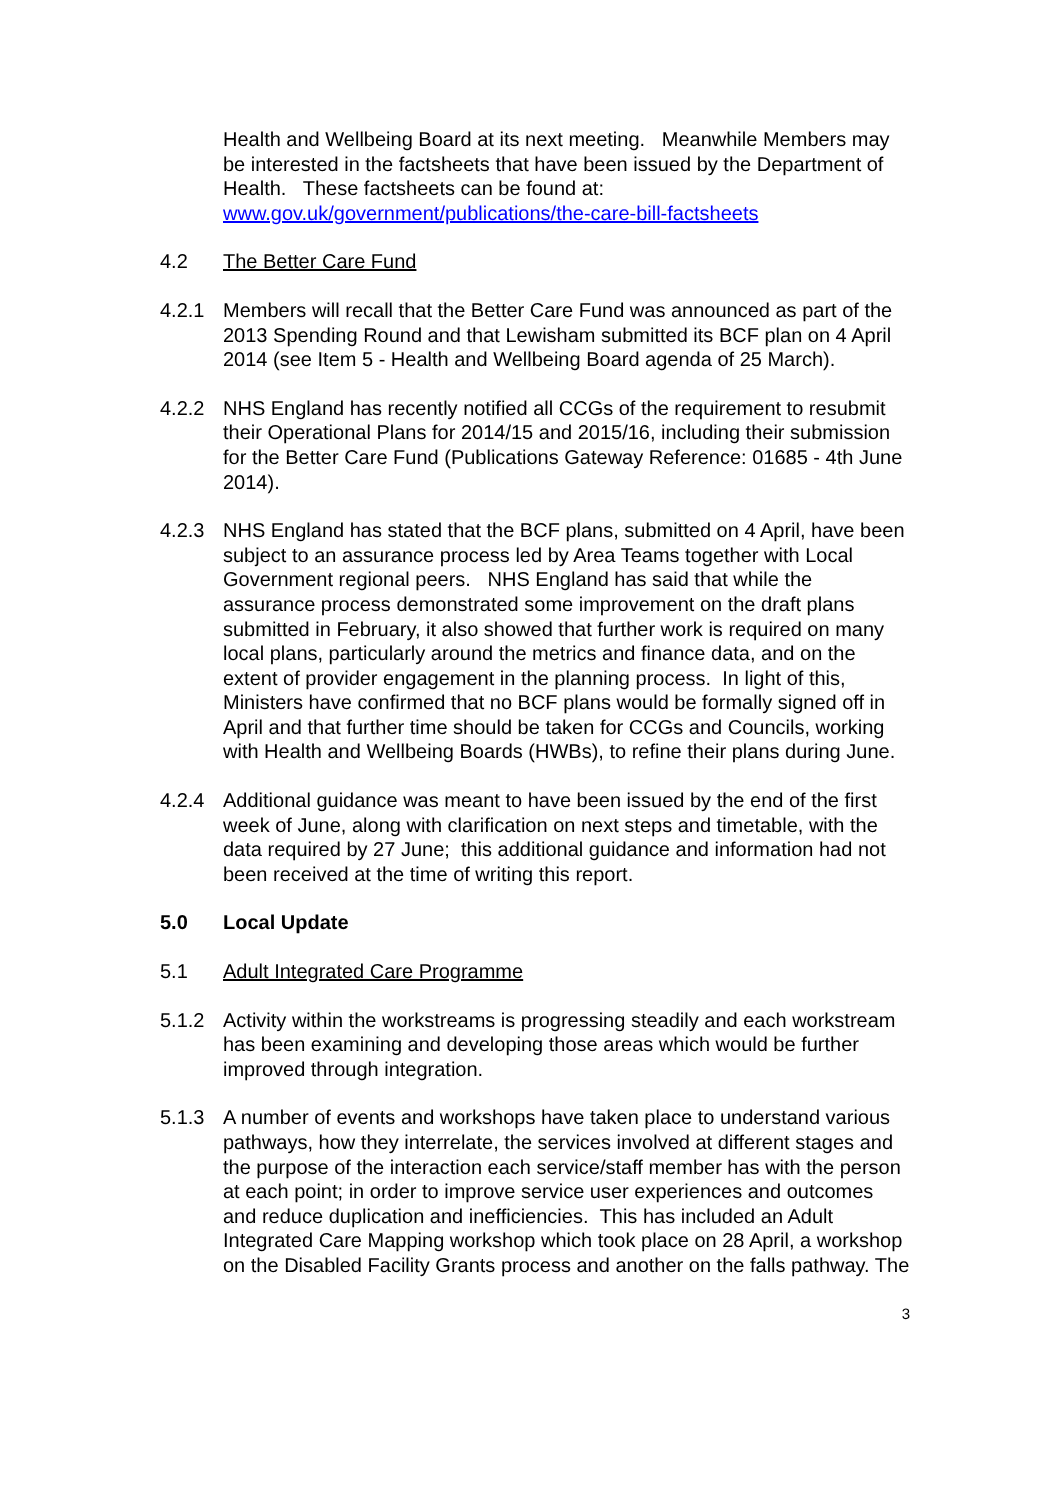Health and Wellbeing Board at its next meeting. Meanwhile Members may be interested in the factsheets that have been issued by the Department of Health. These factsheets can be found at: www.gov.uk/government/publications/the-care-bill-factsheets
4.2 The Better Care Fund
4.2.1 Members will recall that the Better Care Fund was announced as part of the 2013 Spending Round and that Lewisham submitted its BCF plan on 4 April 2014 (see Item 5 - Health and Wellbeing Board agenda of 25 March).
4.2.2 NHS England has recently notified all CCGs of the requirement to resubmit their Operational Plans for 2014/15 and 2015/16, including their submission for the Better Care Fund (Publications Gateway Reference: 01685 - 4th June 2014).
4.2.3 NHS England has stated that the BCF plans, submitted on 4 April, have been subject to an assurance process led by Area Teams together with Local Government regional peers. NHS England has said that while the assurance process demonstrated some improvement on the draft plans submitted in February, it also showed that further work is required on many local plans, particularly around the metrics and finance data, and on the extent of provider engagement in the planning process. In light of this, Ministers have confirmed that no BCF plans would be formally signed off in April and that further time should be taken for CCGs and Councils, working with Health and Wellbeing Boards (HWBs), to refine their plans during June.
4.2.4 Additional guidance was meant to have been issued by the end of the first week of June, along with clarification on next steps and timetable, with the data required by 27 June; this additional guidance and information had not been received at the time of writing this report.
5.0 Local Update
5.1 Adult Integrated Care Programme
5.1.2 Activity within the workstreams is progressing steadily and each workstream has been examining and developing those areas which would be further improved through integration.
5.1.3 A number of events and workshops have taken place to understand various pathways, how they interrelate, the services involved at different stages and the purpose of the interaction each service/staff member has with the person at each point; in order to improve service user experiences and outcomes and reduce duplication and inefficiencies. This has included an Adult Integrated Care Mapping workshop which took place on 28 April, a workshop on the Disabled Facility Grants process and another on the falls pathway. The
3